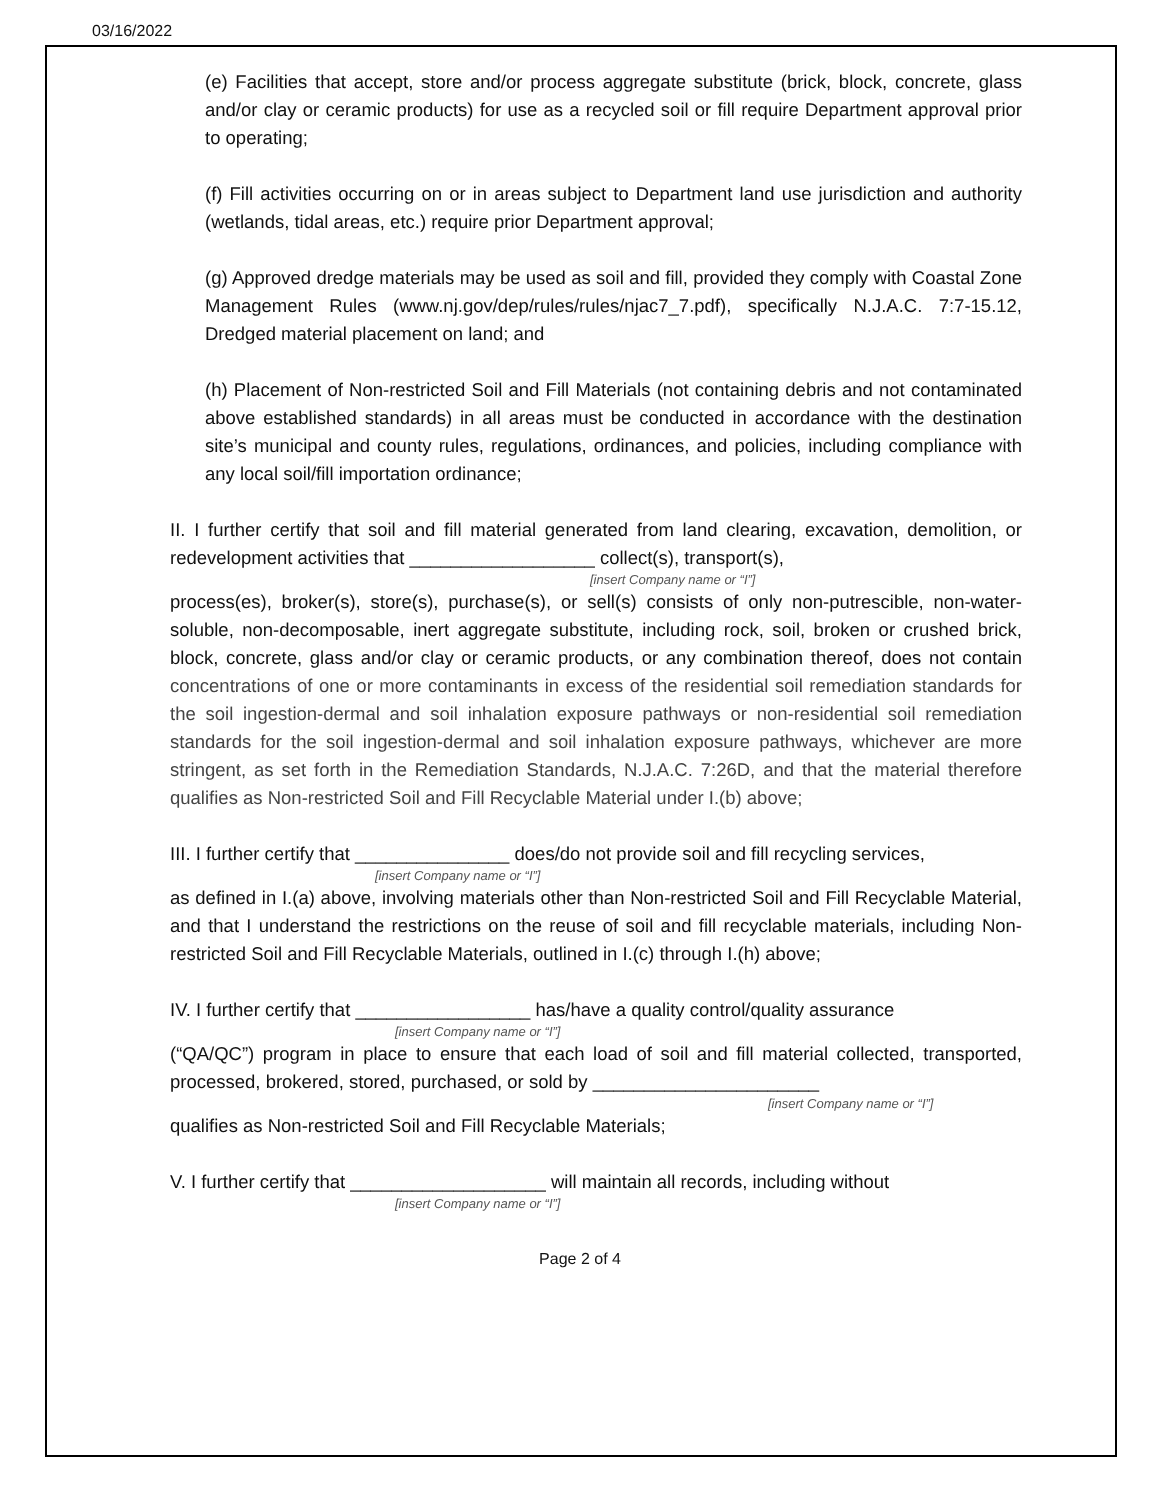03/16/2022
(e) Facilities that accept, store and/or process aggregate substitute (brick, block, concrete, glass and/or clay or ceramic products) for use as a recycled soil or fill require Department approval prior to operating;
(f) Fill activities occurring on or in areas subject to Department land use jurisdiction and authority (wetlands, tidal areas, etc.) require prior Department approval;
(g) Approved dredge materials may be used as soil and fill, provided they comply with Coastal Zone Management Rules (www.nj.gov/dep/rules/rules/njac7_7.pdf), specifically N.J.A.C. 7:7-15.12, Dredged material placement on land; and
(h) Placement of Non-restricted Soil and Fill Materials (not containing debris and not contaminated above established standards) in all areas must be conducted in accordance with the destination site’s municipal and county rules, regulations, ordinances, and policies, including compliance with any local soil/fill importation ordinance;
II. I further certify that soil and fill material generated from land clearing, excavation, demolition, or redevelopment activities that __________________ collect(s), transport(s),
[insert Company name or “I”]
process(es), broker(s), store(s), purchase(s), or sell(s) consists of only non-putrescible, non-water-soluble, non-decomposable, inert aggregate substitute, including rock, soil, broken or crushed brick, block, concrete, glass and/or clay or ceramic products, or any combination thereof, does not contain concentrations of one or more contaminants in excess of the residential soil remediation standards for the soil ingestion-dermal and soil inhalation exposure pathways or non-residential soil remediation standards for the soil ingestion-dermal and soil inhalation exposure pathways, whichever are more stringent, as set forth in the Remediation Standards, N.J.A.C. 7:26D, and that the material therefore qualifies as Non-restricted Soil and Fill Recyclable Material under I.(b) above;
III. I further certify that _______________ does/do not provide soil and fill recycling services,
[insert Company name or “I”]
as defined in I.(a) above, involving materials other than Non-restricted Soil and Fill Recyclable Material, and that I understand the restrictions on the reuse of soil and fill recyclable materials, including Non-restricted Soil and Fill Recyclable Materials, outlined in I.(c) through I.(h) above;
IV. I further certify that _________________ has/have a quality control/quality assurance
[insert Company name or “I”]
(“QA/QC”) program in place to ensure that each load of soil and fill material collected, transported, processed, brokered, stored, purchased, or sold by ______________________
[insert Company name or “I”]
qualifies as Non-restricted Soil and Fill Recyclable Materials;
V. I further certify that ___________________ will maintain all records, including without
[insert Company name or “I”]
Page 2 of 4